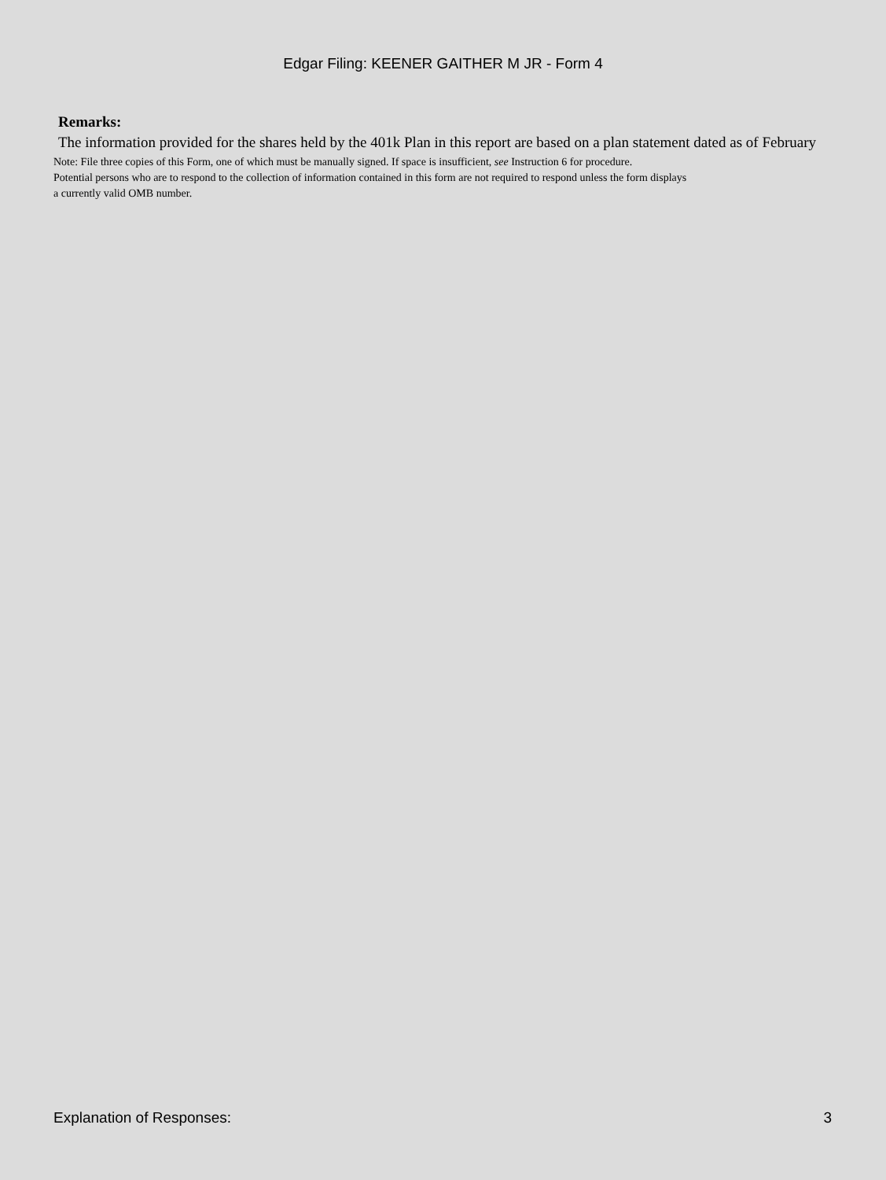Edgar Filing: KEENER GAITHER M JR - Form 4
Remarks:
The information provided for the shares held by the 401k Plan in this report are based on a plan statement dated as of February
Note: File three copies of this Form, one of which must be manually signed. If space is insufficient, see Instruction 6 for procedure.
Potential persons who are to respond to the collection of information contained in this form are not required to respond unless the form displays
a currently valid OMB number.
Explanation of Responses: 3